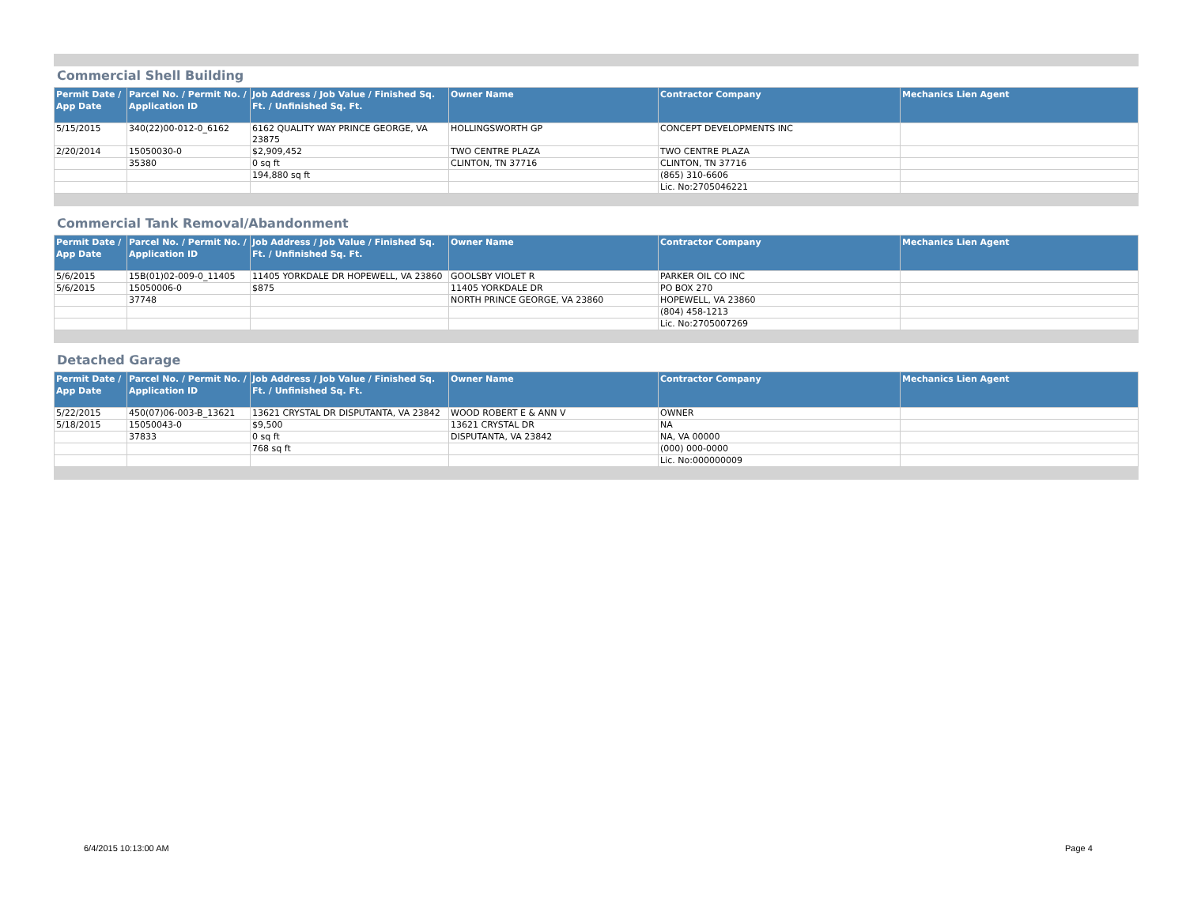Commercial Shell Building
| Permit Date / App Date | Parcel No. / Permit No. / Application ID | Job Address / Job Value / Finished Sq. Ft. / Unfinished Sq. Ft. | Owner Name | Contractor Company | Mechanics Lien Agent |
| --- | --- | --- | --- | --- | --- |
| 5/15/2015 | 340(22)00-012-0_6162 | 6162 QUALITY WAY PRINCE GEORGE, VA 23875 | HOLLINGSWORTH GP | CONCEPT DEVELOPMENTS INC | |
| 2/20/2014 | 15050030-0 | $2,909,452 | TWO CENTRE PLAZA | TWO CENTRE PLAZA | |
| | 35380 | 0 sq ft | CLINTON, TN 37716 | CLINTON, TN 37716 | |
| | | 194,880 sq ft | | (865) 310-6606 | |
| | | | | Lic. No:2705046221 | |
Commercial Tank Removal/Abandonment
| Permit Date / App Date | Parcel No. / Permit No. / Application ID | Job Address / Job Value / Finished Sq. Ft. / Unfinished Sq. Ft. | Owner Name | Contractor Company | Mechanics Lien Agent |
| --- | --- | --- | --- | --- | --- |
| 5/6/2015 | 15B(01)02-009-0_11405 | 11405 YORKDALE DR HOPEWELL, VA 23860 | GOOLSBY VIOLET R | PARKER OIL CO INC | |
| 5/6/2015 | 15050006-0 | $875 | 11405 YORKDALE DR | PO BOX 270 | |
| | 37748 | | NORTH PRINCE GEORGE, VA 23860 | HOPEWELL, VA 23860 | |
| | | | | (804) 458-1213 | |
| | | | | Lic. No:2705007269 | |
Detached Garage
| Permit Date / App Date | Parcel No. / Permit No. / Application ID | Job Address / Job Value / Finished Sq. Ft. / Unfinished Sq. Ft. | Owner Name | Contractor Company | Mechanics Lien Agent |
| --- | --- | --- | --- | --- | --- |
| 5/22/2015 | 450(07)06-003-B_13621 | 13621 CRYSTAL DR DISPUTANTA, VA 23842 | WOOD ROBERT E & ANN V | OWNER | |
| 5/18/2015 | 15050043-0 | $9,500 | 13621 CRYSTAL DR | NA | |
| | 37833 | 0 sq ft | DISPUTANTA, VA 23842 | NA, VA 00000 | |
| | | 768 sq ft | | (000) 000-0000 | |
| | | | | Lic. No:000000009 | |
6/4/2015 10:13:00 AM Page 4